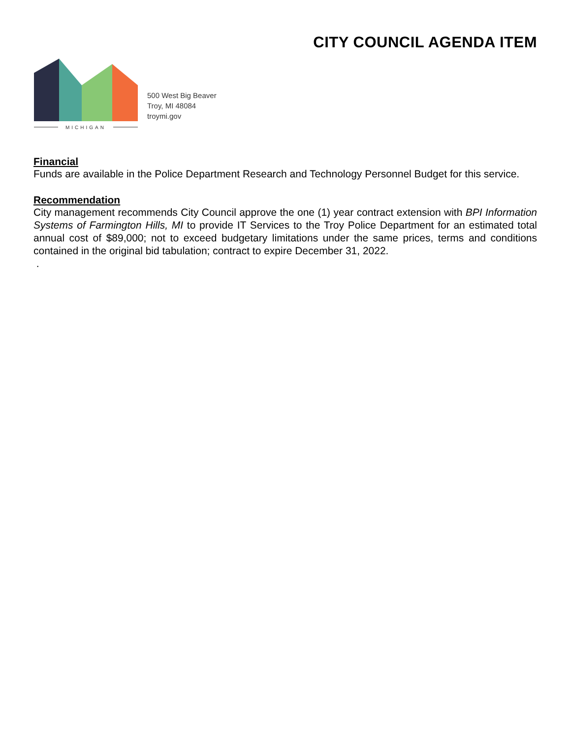CITY COUNCIL AGENDA ITEM
MICHIGAN
500 West Big Beaver
Troy, MI 48084
troymi.gov
Financial
Funds are available in the Police Department Research and Technology Personnel Budget for this service.
Recommendation
City management recommends City Council approve the one (1) year contract extension with BPI Information Systems of Farmington Hills, MI to provide IT Services to the Troy Police Department for an estimated total annual cost of $89,000; not to exceed budgetary limitations under the same prices, terms and conditions contained in the original bid tabulation; contract to expire December 31, 2022.
.